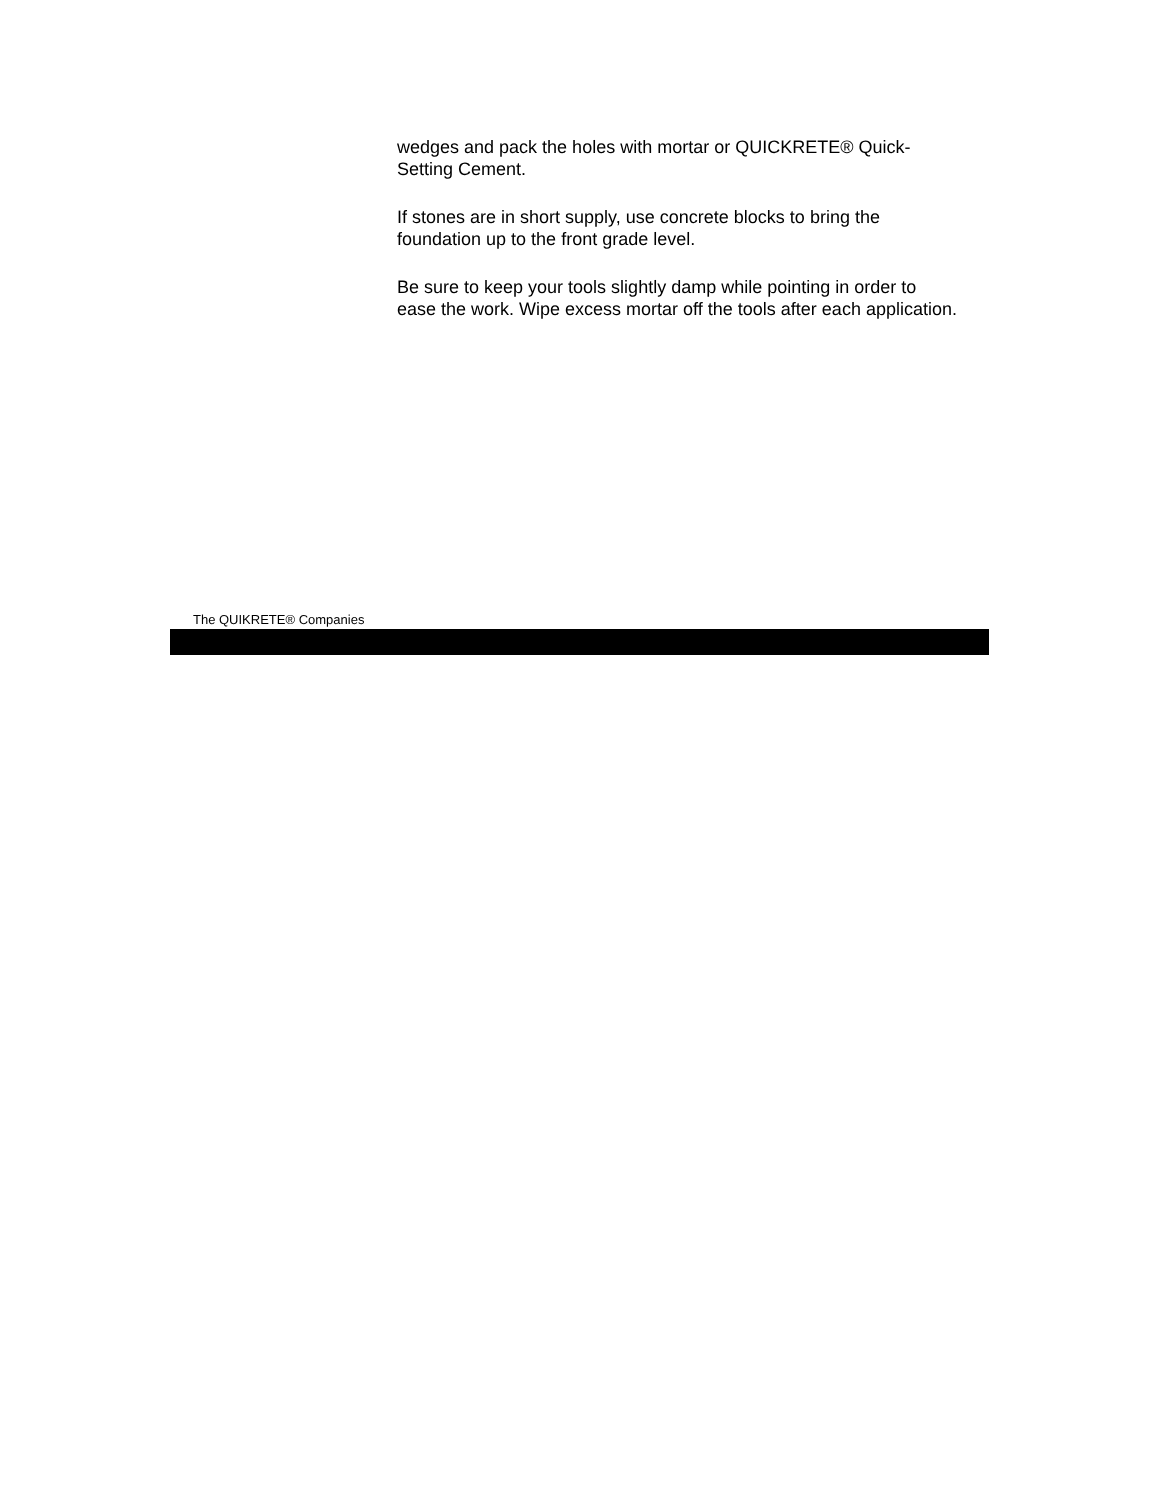wedges and pack the holes with mortar or QUICKRETE® Quick-Setting Cement.
If stones are in short supply, use concrete blocks to bring the foundation up to the front grade level.
Be sure to keep your tools slightly damp while pointing in order to ease the work. Wipe excess mortar off the tools after each application.
The QUIKRETE® Companies